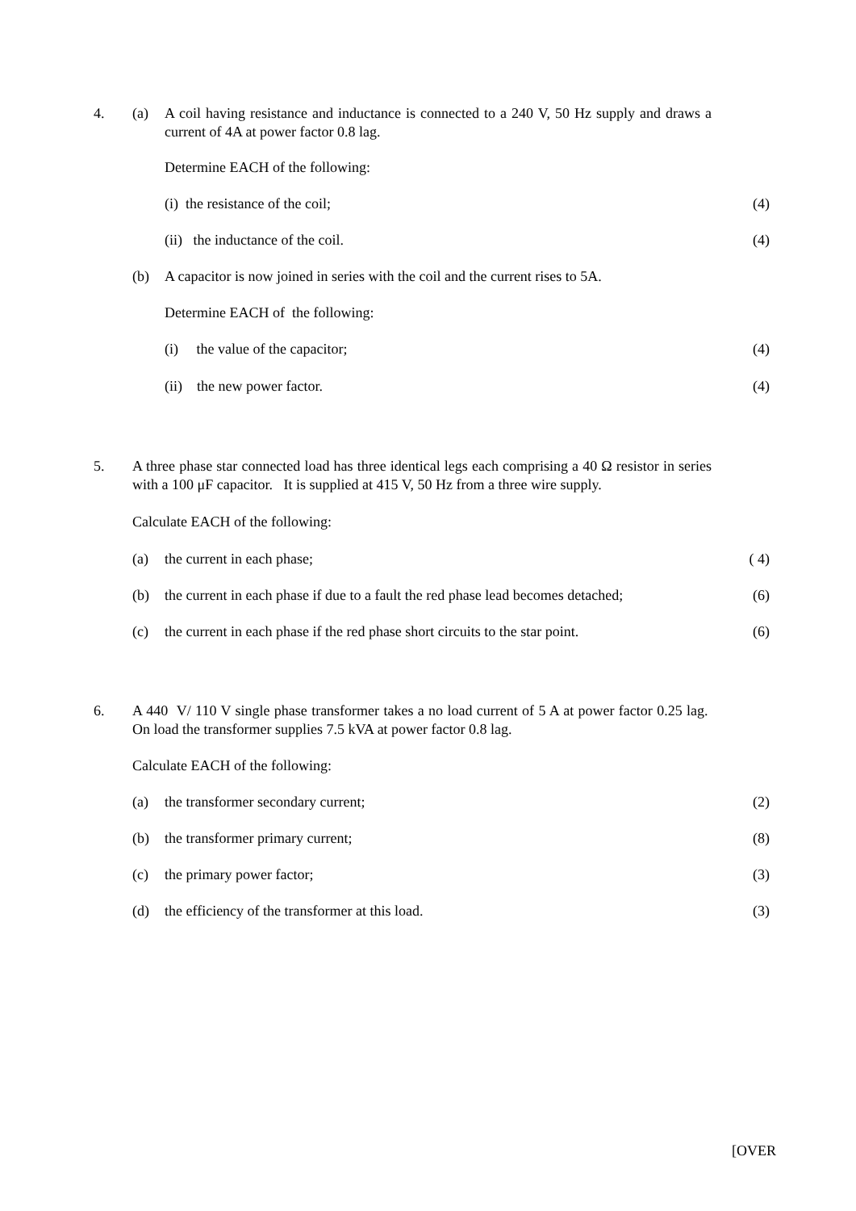4. (a) A coil having resistance and inductance is connected to a 240 V, 50 Hz supply and draws a current of 4A at power factor 0.8 lag.
Determine EACH of the following:
(i) the resistance of the coil; (4)
(ii) the inductance of the coil. (4)
(b) A capacitor is now joined in series with the coil and the current rises to 5A.
Determine EACH of the following:
(i) the value of the capacitor; (4)
(ii) the new power factor. (4)
5. A three phase star connected load has three identical legs each comprising a 40 Ω resistor in series with a 100 μF capacitor. It is supplied at 415 V, 50 Hz from a three wire supply.
Calculate EACH of the following:
(a) the current in each phase; ( 4)
(b) the current in each phase if due to a fault the red phase lead becomes detached; (6)
(c) the current in each phase if the red phase short circuits to the star point. (6)
6. A 440 V/ 110 V single phase transformer takes a no load current of 5 A at power factor 0.25 lag. On load the transformer supplies 7.5 kVA at power factor 0.8 lag.
Calculate EACH of the following:
(a) the transformer secondary current; (2)
(b) the transformer primary current; (8)
(c) the primary power factor; (3)
(d) the efficiency of the transformer at this load. (3)
[OVER